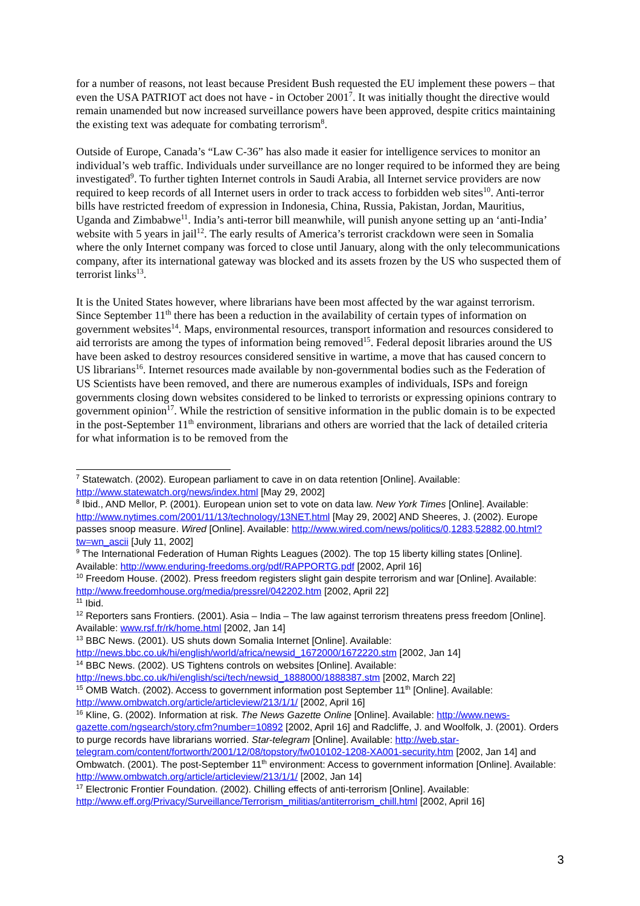for a number of reasons, not least because President Bush requested the EU implement these powers – that even the USA PATRIOT act does not have - in October 2001<sup>7</sup>. It was initially thought the directive would remain unamended but now increased surveillance powers have been approved, despite critics maintaining the existing text was adequate for combating terrorism<sup>8</sup>.
Outside of Europe, Canada’s “Law C-36” has also made it easier for intelligence services to monitor an individual’s web traffic. Individuals under surveillance are no longer required to be informed they are being investigated<sup>9</sup>. To further tighten Internet controls in Saudi Arabia, all Internet service providers are now required to keep records of all Internet users in order to track access to forbidden web sites<sup>10</sup>. Anti-terror bills have restricted freedom of expression in Indonesia, China, Russia, Pakistan, Jordan, Mauritius, Uganda and Zimbabwe<sup>11</sup>. India’s anti-terror bill meanwhile, will punish anyone setting up an ‘anti-India’ website with 5 years in jail<sup>12</sup>. The early results of America’s terrorist crackdown were seen in Somalia where the only Internet company was forced to close until January, along with the only telecommunications company, after its international gateway was blocked and its assets frozen by the US who suspected them of terrorist links<sup>13</sup>.
It is the United States however, where librarians have been most affected by the war against terrorism. Since September 11<sup>th</sup> there has been a reduction in the availability of certain types of information on government websites<sup>14</sup>. Maps, environmental resources, transport information and resources considered to aid terrorists are among the types of information being removed<sup>15</sup>. Federal deposit libraries around the US have been asked to destroy resources considered sensitive in wartime, a move that has caused concern to US librarians<sup>16</sup>. Internet resources made available by non-governmental bodies such as the Federation of US Scientists have been removed, and there are numerous examples of individuals, ISPs and foreign governments closing down websites considered to be linked to terrorists or expressing opinions contrary to government opinion<sup>17</sup>. While the restriction of sensitive information in the public domain is to be expected in the post-September 11<sup>th</sup> environment, librarians and others are worried that the lack of detailed criteria for what information is to be removed from the
<sup>7</sup> Statewatch. (2002). European parliament to cave in on data retention [Online]. Available: http://www.statewatch.org/news/index.html [May 29, 2002]
<sup>8</sup> Ibid., AND Mellor, P. (2001). European union set to vote on data law. New York Times [Online]. Available: http://www.nytimes.com/2001/11/13/technology/13NET.html [May 29, 2002] AND Sheeres, J. (2002). Europe passes snoop measure. Wired [Online]. Available: http://www.wired.com/news/politics/0,1283,52882,00.html?tw=wn_ascii [July 11, 2002]
<sup>9</sup> The International Federation of Human Rights Leagues (2002). The top 15 liberty killing states [Online]. Available: http://www.enduring-freedoms.org/pdf/RAPPORTG.pdf [2002, April 16]
<sup>10</sup> Freedom House. (2002). Press freedom registers slight gain despite terrorism and war [Online]. Available: http://www.freedomhouse.org/media/pressrel/042202.htm [2002, April 22]
<sup>11</sup> Ibid.
<sup>12</sup> Reporters sans Frontiers. (2001). Asia – India – The law against terrorism threatens press freedom [Online]. Available: www.rsf.fr/rk/home.html [2002, Jan 14]
<sup>13</sup> BBC News. (2001). US shuts down Somalia Internet [Online]. Available: http://news.bbc.co.uk/hi/english/world/africa/newsid_1672000/1672220.stm [2002, Jan 14]
<sup>14</sup> BBC News. (2002). US Tightens controls on websites [Online]. Available: http://news.bbc.co.uk/hi/english/sci/tech/newsid_1888000/1888387.stm [2002, March 22]
<sup>15</sup> OMB Watch. (2002). Access to government information post September 11<sup>th</sup> [Online]. Available: http://www.ombwatch.org/article/articleview/213/1/1/ [2002, April 16]
<sup>16</sup> Kline, G. (2002). Information at risk. The News Gazette Online [Online]. Available: http://www.news-gazette.com/ngsearch/story.cfm?number=10892 [2002, April 16] and Radcliffe, J. and Woolfolk, J. (2001). Orders to purge records have librarians worried. Star-telegram [Online]. Available: http://web.star-telegram.com/content/fortworth/2001/12/08/topstory/fw010102-1208-XA001-security.htm [2002, Jan 14] and Ombwatch. (2001). The post-September 11<sup>th</sup> environment: Access to government information [Online]. Available: http://www.ombwatch.org/article/articleview/213/1/1/ [2002, Jan 14]
<sup>17</sup> Electronic Frontier Foundation. (2002). Chilling effects of anti-terrorism [Online]. Available: http://www.eff.org/Privacy/Surveillance/Terrorism_militias/antiterrorism_chill.html [2002, April 16]
3